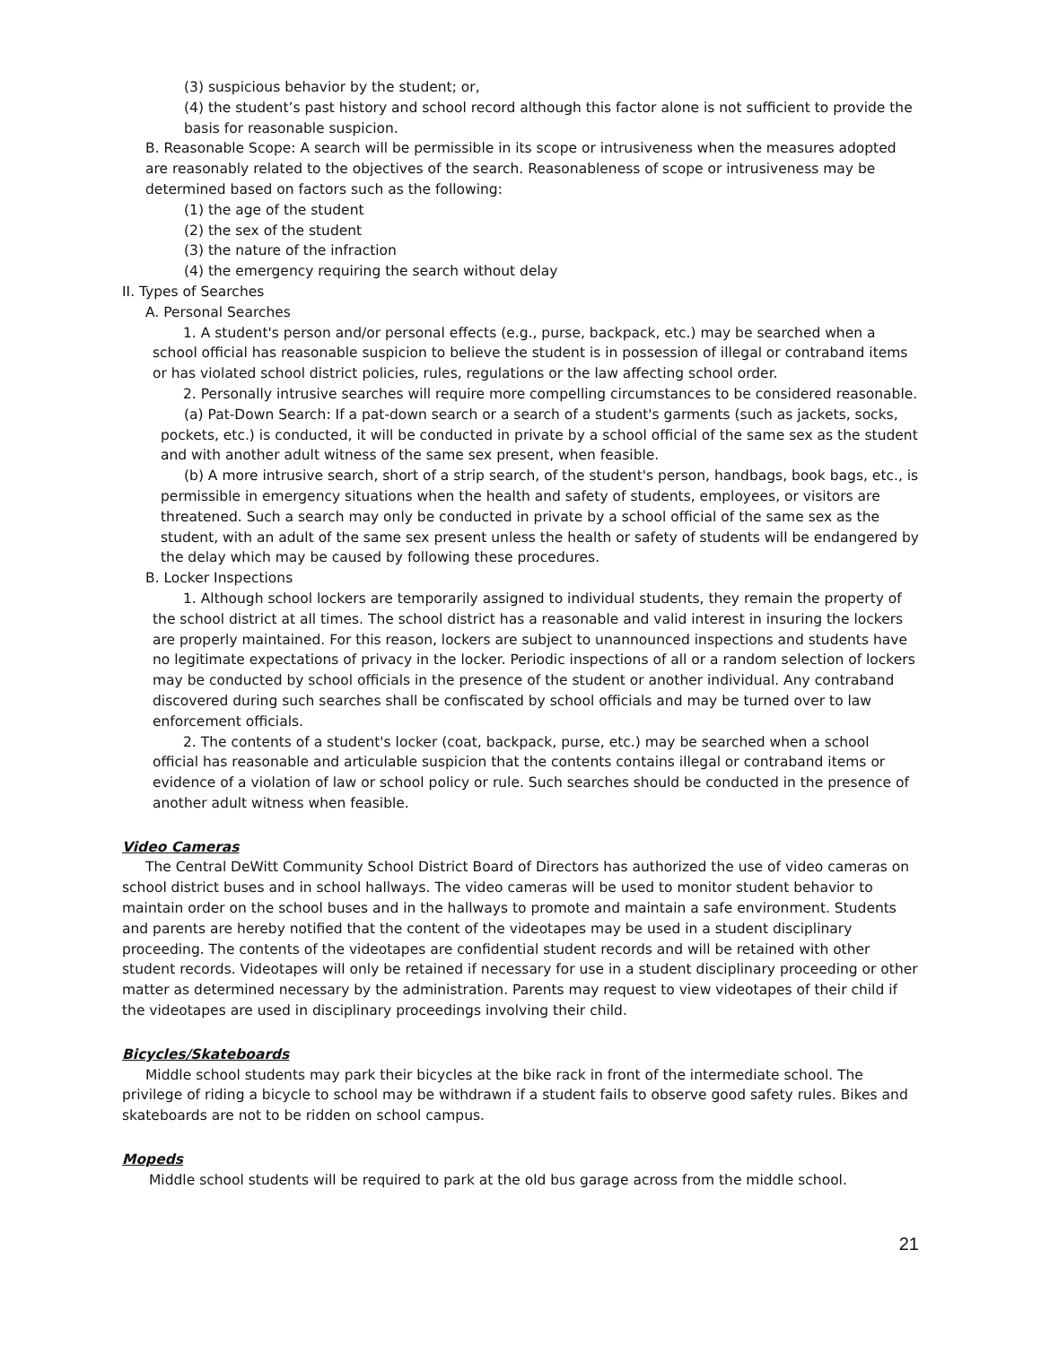(3) suspicious behavior by the student; or,
(4) the student’s past history and school record although this factor alone is not sufficient to provide the basis for reasonable suspicion.
B. Reasonable Scope: A search will be permissible in its scope or intrusiveness when the measures adopted are reasonably related to the objectives of the search. Reasonableness of scope or intrusiveness may be determined based on factors such as the following:
(1) the age of the student
(2) the sex of the student
(3) the nature of the infraction
(4) the emergency requiring the search without delay
II. Types of Searches
A. Personal Searches
1. A student's person and/or personal effects (e.g., purse, backpack, etc.) may be searched when a school official has reasonable suspicion to believe the student is in possession of illegal or contraband items or has violated school district policies, rules, regulations or the law affecting school order.
2. Personally intrusive searches will require more compelling circumstances to be considered reasonable.
(a) Pat-Down Search: If a pat-down search or a search of a student's garments (such as jackets, socks, pockets, etc.) is conducted, it will be conducted in private by a school official of the same sex as the student and with another adult witness of the same sex present, when feasible.
(b) A more intrusive search, short of a strip search, of the student's person, handbags, book bags, etc., is permissible in emergency situations when the health and safety of students, employees, or visitors are threatened. Such a search may only be conducted in private by a school official of the same sex as the student, with an adult of the same sex present unless the health or safety of students will be endangered by the delay which may be caused by following these procedures.
B. Locker Inspections
1. Although school lockers are temporarily assigned to individual students, they remain the property of the school district at all times. The school district has a reasonable and valid interest in insuring the lockers are properly maintained. For this reason, lockers are subject to unannounced inspections and students have no legitimate expectations of privacy in the locker. Periodic inspections of all or a random selection of lockers may be conducted by school officials in the presence of the student or another individual. Any contraband discovered during such searches shall be confiscated by school officials and may be turned over to law enforcement officials.
2. The contents of a student's locker (coat, backpack, purse, etc.) may be searched when a school official has reasonable and articulable suspicion that the contents contains illegal or contraband items or evidence of a violation of law or school policy or rule. Such searches should be conducted in the presence of another adult witness when feasible.
Video Cameras
The Central DeWitt Community School District Board of Directors has authorized the use of video cameras on school district buses and in school hallways. The video cameras will be used to monitor student behavior to maintain order on the school buses and in the hallways to promote and maintain a safe environment. Students and parents are hereby notified that the content of the videotapes may be used in a student disciplinary proceeding. The contents of the videotapes are confidential student records and will be retained with other student records. Videotapes will only be retained if necessary for use in a student disciplinary proceeding or other matter as determined necessary by the administration. Parents may request to view videotapes of their child if the videotapes are used in disciplinary proceedings involving their child.
Bicycles/Skateboards
Middle school students may park their bicycles at the bike rack in front of the intermediate school. The privilege of riding a bicycle to school may be withdrawn if a student fails to observe good safety rules. Bikes and skateboards are not to be ridden on school campus.
Mopeds
Middle school students will be required to park at the old bus garage across from the middle school.
21